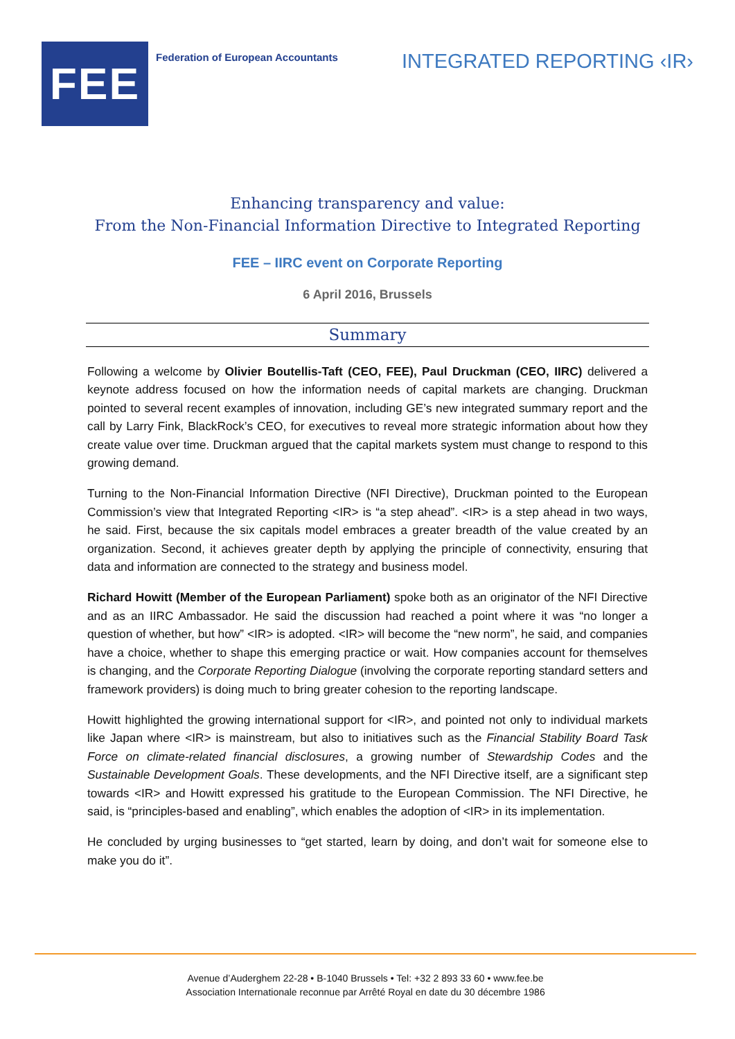FEE
Federation of European Accountants
INTEGRATED REPORTING ‹IR›
Enhancing transparency and value:
From the Non-Financial Information Directive to Integrated Reporting
FEE – IIRC event on Corporate Reporting
6 April 2016, Brussels
Summary
Following a welcome by Olivier Boutellis-Taft (CEO, FEE), Paul Druckman (CEO, IIRC) delivered a keynote address focused on how the information needs of capital markets are changing. Druckman pointed to several recent examples of innovation, including GE’s new integrated summary report and the call by Larry Fink, BlackRock’s CEO, for executives to reveal more strategic information about how they create value over time. Druckman argued that the capital markets system must change to respond to this growing demand.
Turning to the Non-Financial Information Directive (NFI Directive), Druckman pointed to the European Commission’s view that Integrated Reporting <IR> is “a step ahead”. <IR> is a step ahead in two ways, he said. First, because the six capitals model embraces a greater breadth of the value created by an organization. Second, it achieves greater depth by applying the principle of connectivity, ensuring that data and information are connected to the strategy and business model.
Richard Howitt (Member of the European Parliament) spoke both as an originator of the NFI Directive and as an IIRC Ambassador. He said the discussion had reached a point where it was “no longer a question of whether, but how” <IR> is adopted. <IR> will become the “new norm”, he said, and companies have a choice, whether to shape this emerging practice or wait. How companies account for themselves is changing, and the Corporate Reporting Dialogue (involving the corporate reporting standard setters and framework providers) is doing much to bring greater cohesion to the reporting landscape.
Howitt highlighted the growing international support for <IR>, and pointed not only to individual markets like Japan where <IR> is mainstream, but also to initiatives such as the Financial Stability Board Task Force on climate-related financial disclosures, a growing number of Stewardship Codes and the Sustainable Development Goals. These developments, and the NFI Directive itself, are a significant step towards <IR> and Howitt expressed his gratitude to the European Commission. The NFI Directive, he said, is “principles-based and enabling”, which enables the adoption of <IR> in its implementation.
He concluded by urging businesses to “get started, learn by doing, and don’t wait for someone else to make you do it”.
Avenue d’Auderghem 22-28 • B-1040 Brussels • Tel: +32 2 893 33 60 • www.fee.be
Association Internationale reconnue par Arrêté Royal en date du 30 décembre 1986